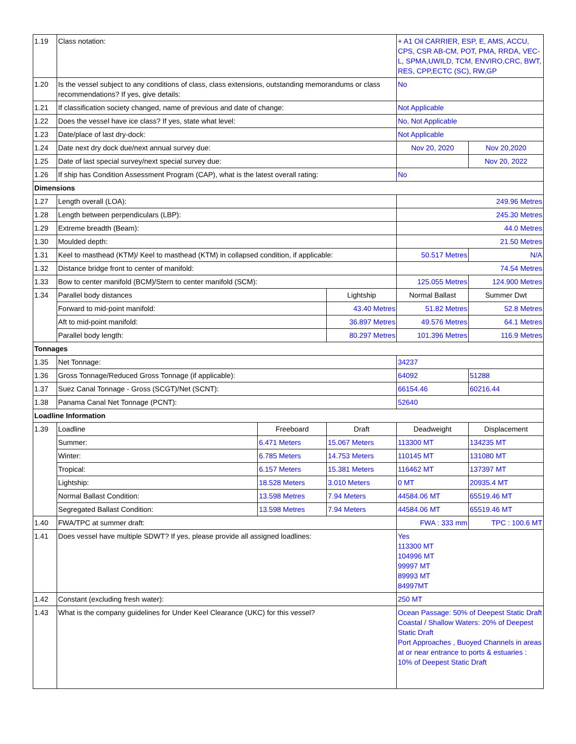| 1.19 | Class notation: | | | + A1 Oil CARRIER, ESP, E, AMS, ACCU, CPS, CSR AB-CM, POT, PMA, RRDA, VEC-L, SPMA,UWILD, TCM, ENVIRO,CRC, BWT, RES, CPP,ECTC (SC), RW,GP | |
| 1.20 | Is the vessel subject to any conditions of class, class extensions, outstanding memorandums or class recommendations? If yes, give details: | | | No | |
| 1.21 | If classification society changed, name of previous and date of change: | | | Not Applicable | |
| 1.22 | Does the vessel have ice class? If yes, state what level: | | | No, Not Applicable | |
| 1.23 | Date/place of last dry-dock: | | | Not Applicable | |
| 1.24 | Date next dry dock due/next annual survey due: | | | Nov 20, 2020 | Nov 20,2020 |
| 1.25 | Date of last special survey/next special survey due: | | | | Nov 20, 2022 |
| 1.26 | If ship has Condition Assessment Program (CAP), what is the latest overall rating: | | | No | |
| Dimensions | | | | | |
| 1.27 | Length overall (LOA): | | | 249.96 Metres | |
| 1.28 | Length between perpendiculars (LBP): | | | 245.30 Metres | |
| 1.29 | Extreme breadth (Beam): | | | 44.0 Metres | |
| 1.30 | Moulded depth: | | | 21.50 Metres | |
| 1.31 | Keel to masthead (KTM)/ Keel to masthead (KTM) in collapsed condition, if applicable: | | | 50.517 Metres | N/A |
| 1.32 | Distance bridge front to center of manifold: | | | 74.54 Metres | |
| 1.33 | Bow to center manifold (BCM)/Stern to center manifold (SCM): | | | 125.055 Metres | 124.900 Metres |
| 1.34 | Parallel body distances | | Lightship | Normal Ballast | Summer Dwt |
| | Forward to mid-point manifold: | | 43.40 Metres | 51.82 Metres | 52.8 Metres |
| | Aft to mid-point manifold: | | 36.897 Metres | 49.576 Metres | 64.1 Metres |
| | Parallel body length: | | 80.297 Metres | 101.396 Metres | 116.9 Metres |
| Tonnages | | | | | |
| 1.35 | Net Tonnage: | | | 34237 | |
| 1.36 | Gross Tonnage/Reduced Gross Tonnage (if applicable): | | | 64092 | 51288 |
| 1.37 | Suez Canal Tonnage - Gross (SCGT)/Net (SCNT): | | | 66154.46 | 60216.44 |
| 1.38 | Panama Canal Net Tonnage (PCNT): | | | 52640 | |
| Loadline Information | | | | | |
| 1.39 | Loadline | Freeboard | Draft | Deadweight | Displacement |
| | Summer: | 6.471 Meters | 15.067 Meters | 113300 MT | 134235 MT |
| | Winter: | 6.785 Meters | 14.753 Meters | 110145 MT | 131080 MT |
| | Tropical: | 6.157 Meters | 15.381 Meters | 116462 MT | 137397 MT |
| | Lightship: | 18.528 Meters | 3.010 Meters | 0 MT | 20935.4 MT |
| | Normal Ballast Condition: | 13.598 Metres | 7.94 Meters | 44584.06 MT | 65519.46 MT |
| | Segregated Ballast Condition: | 13.598 Metres | 7.94 Meters | 44584.06 MT | 65519.46 MT |
| 1.40 | FWA/TPC at summer draft: | | | FWA : 333 mm | TPC : 100.6 MT |
| 1.41 | Does vessel have multiple SDWT? If yes, please provide all assigned loadlines: | | | Yes 113300 MT 104996 MT 99997 MT 89993 MT 84997MT | |
| 1.42 | Constant (excluding fresh water): | | | 250 MT | |
| 1.43 | What is the company guidelines for Under Keel Clearance (UKC) for this vessel? | | | Ocean Passage: 50% of Deepest Static Draft Coastal / Shallow Waters: 20% of Deepest Static Draft Port Approaches , Buoyed Channels in areas at or near entrance to ports & estuaries : 10% of Deepest Static Draft | |